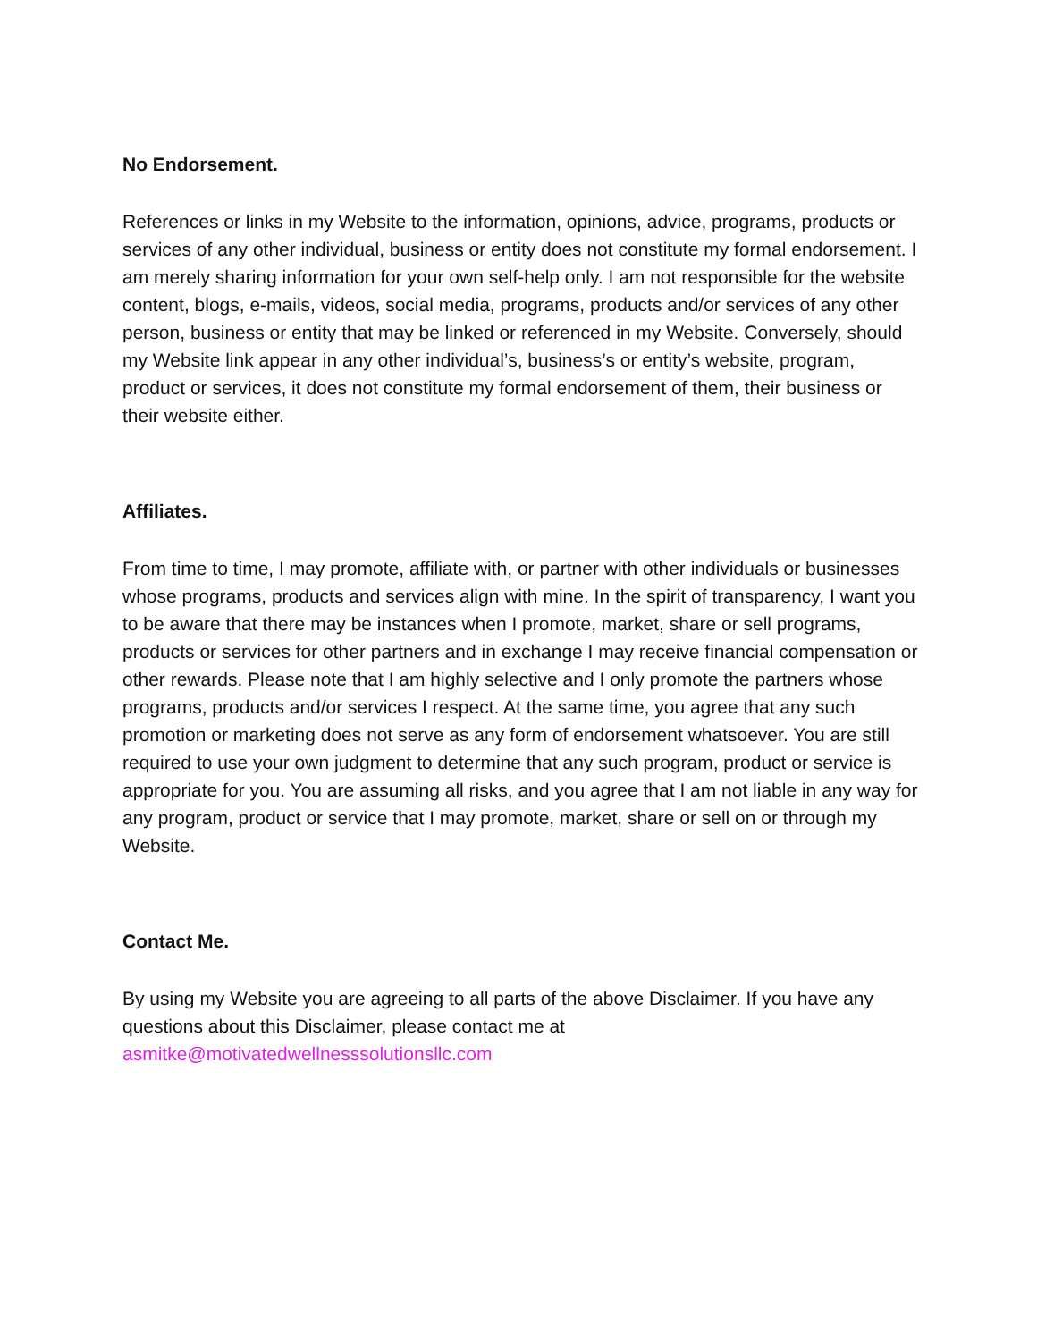No Endorsement.
References or links in my Website to the information, opinions, advice, programs, products or services of any other individual, business or entity does not constitute my formal endorsement. I am merely sharing information for your own self-help only. I am not responsible for the website content, blogs, e-mails, videos, social media, programs, products and/or services of any other person, business or entity that may be linked or referenced in my Website. Conversely, should my Website link appear in any other individual’s, business’s or entity’s website, program, product or services, it does not constitute my formal endorsement of them, their business or their website either.
Affiliates.
From time to time, I may promote, affiliate with, or partner with other individuals or businesses whose programs, products and services align with mine. In the spirit of transparency, I want you to be aware that there may be instances when I promote, market, share or sell programs, products or services for other partners and in exchange I may receive financial compensation or other rewards. Please note that I am highly selective and I only promote the partners whose programs, products and/or services I respect. At the same time, you agree that any such promotion or marketing does not serve as any form of endorsement whatsoever. You are still required to use your own judgment to determine that any such program, product or service is appropriate for you. You are assuming all risks, and you agree that I am not liable in any way for any program, product or service that I may promote, market, share or sell on or through my Website.
Contact Me.
By using my Website you are agreeing to all parts of the above Disclaimer. If you have any questions about this Disclaimer, please contact me at asmitke@motivatedwellnesssolutionsllc.com